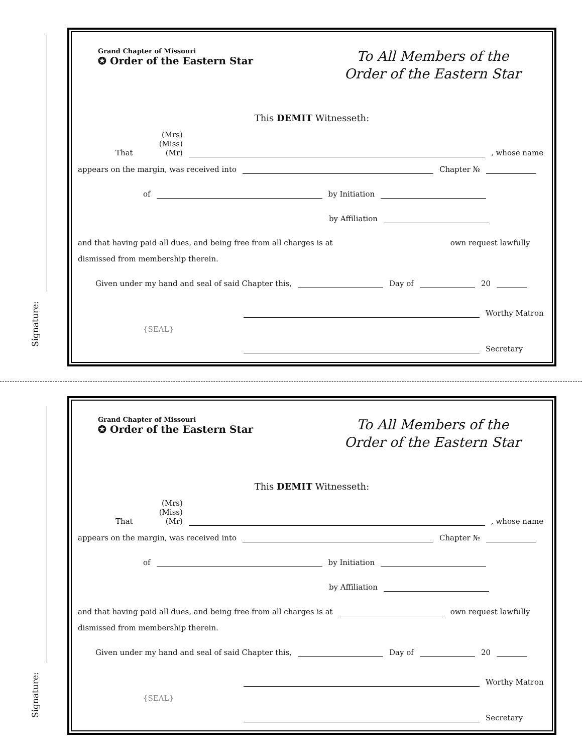Signature:
Grand Chapter of Missouri
✪ Order of the Eastern Star
To All Members of the
Order of the Eastern Star
This DEMIT Witnesseth:
That (Mrs)
(Miss)
(Mr)
, whose name
appears on the margin, was received into
Chapter №
of
by Initiation
by Affiliation
and that having paid all dues, and being free from all charges is at
own request lawfully
dismissed from membership therein.
Given under my hand and seal of said Chapter this,
Day of
20
Worthy Matron
{SEAL}
Secretary
Signature:
Grand Chapter of Missouri
✪ Order of the Eastern Star
To All Members of the
Order of the Eastern Star
This DEMIT Witnesseth:
That (Mrs)
(Miss)
(Mr)
, whose name
appears on the margin, was received into
Chapter №
of
by Initiation
by Affiliation
and that having paid all dues, and being free from all charges is at
own request lawfully
dismissed from membership therein.
Given under my hand and seal of said Chapter this,
Day of
20
Worthy Matron
{SEAL}
Secretary